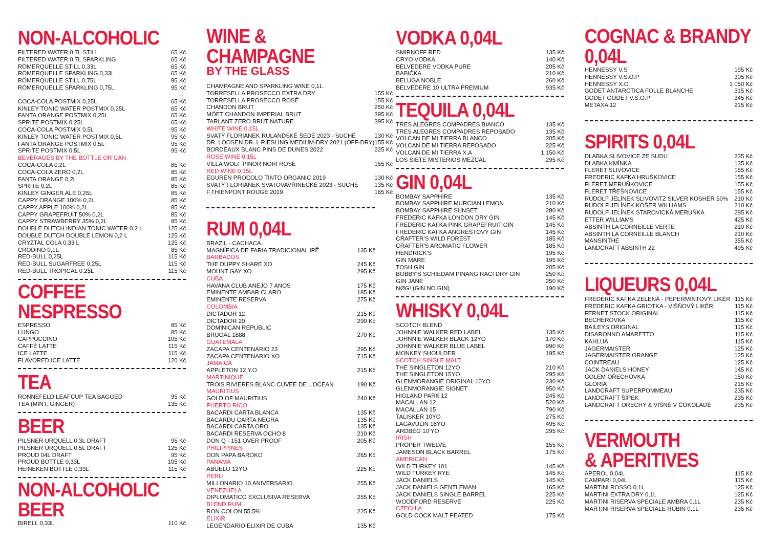NON-ALCOHOLIC
| FILTERED WATER 0,7L STILL | 65 Kč |
| FILTERED WATER 0,7L SPARKLING | 65 Kč |
| RÖMERQUELLE STILL 0,33L | 65 Kč |
| RÖMERQUELLE SPARKLING 0,33L | 65 Kč |
| RÖMERQUELLE STILL 0,75L | 95 Kč |
| RÖMERQUELLE SPARKLING 0,75L | 95 Kč |
| COCA-COLA POSTMIX 0,25L | 65 Kč |
| KINLEY TONIC WATER POSTMIX 0,25L | 65 Kč |
| FANTA ORANGE POSTMIX 0,25L | 65 Kč |
| SPRITE POSTMIX 0,25L | 65 Kč |
| COCA-COLA POSTMIX 0,5L | 95 Kč |
| KINLEY TONIC WATER POSTMIX 0,5L | 95 Kč |
| FANTA ORANGE POSTMIX 0,5L | 95 Kč |
| SPRITE POSTMIX 0,5L | 95 Kč |
| BEVERAGES BY THE BOTTLE OR CAN | |
| COCA-COLA 0,2L | 85 Kč |
| COCA-COLA ZERO 0,2L | 85 Kč |
| FANTA ORANGE 0,2L | 85 Kč |
| SPRITE 0,2L | 85 Kč |
| KINLEY GINGER ALE 0,25L | 85 Kč |
| CAPPY ORANGE 100% 0,2L | 85 Kč |
| CAPPY APPLE 100% 0,2L | 85 Kč |
| CAPPY GRAPEFRUIT 50% 0,2L | 85 Kč |
| CAPPY STRAWBERRY 35% 0,2L | 85 Kč |
| DOUBLE DUTCH INDIAN TONIC WATER 0,2 L | 125 Kč |
| DOUBLE DUTCH DOUBLE LEMON 0,2 L | 125 Kč |
| CRYZTAL COLA 0,33 L | 125 Kč |
| CRODINO 0,1L | 85 Kč |
| RED-BULL 0,25L | 115 Kč |
| RED-BULL SUGARFREE 0,25L | 115 Kč |
| RED-BULL TROPICAL 0,25L | 115 Kč |
COFFEE NESPRESSO
| ESPRESSO | 85 Kč |
| LUNGO | 85 Kč |
| CAPPUCCINO | 105 Kč |
| CAFFÉ LATTE | 115 Kč |
| ICE LATTE | 115 Kč |
| FLAVORED ICE LATTE | 120 Kč |
TEA
| RONNEFELD LEAFCUP TEA BAGGED | 95 Kč |
| TEA (MINT, GINGER) | 135 Kč |
BEER
| PILSNER URQUELL 0,3L DRAFT | 95 Kč |
| PILSNER URQUELL 0,5L DRAFT | 125 Kč |
| PROUD 04L DRAFT | 95 Kč |
| PROUD BOTTLE 0,33L | 105 Kč |
| HEINEKEN BOTTLE 0,33L | 115 Kč |
NON-ALCOHOLIC BEER
| BIRELL 0,33L | 110 Kč |
WINE & CHAMPAGNE
BY THE GLASS
| CHAMPAGNE AND SPARKLING WINE 0,1L | |
| TORRESELLA PROSECCO EXTRA DRY | 155 Kč |
| TORRESELLA PROSECCO ROSÉ | 155 Kč |
| CHANDON BRUT | 250 Kč |
| MÖET CHANDON IMPERIAL BRUT | 395 Kč |
| TARLANT ZERO BRUT NATURE | 395 Kč |
| WHITE WINE 0,15L | |
| SVATÝ FLORIÁNEK RULANDSKÉ ŠEDÉ 2023 - SUCHÉ | 130 Kč |
| DR. LOOSEN DR. L RIESLING MEDIUM-DRY 2021 (OFF-DRY) | 155 Kč |
| BORDEAUX BLANC PINS DE DUNES 2022 | 225 Kč |
| ROSE WINE 0,15L | |
| VILLA WOLF PINOR NOIR ROSÉ | 155 Kč |
| RED WINE 0,15L | |
| EGUREN PROCOLO TINTO ORGANIC 2019 | 130 Kč |
| SVATÝ FLORIÁNEK SVATOVAVŘINECKÉ 2023 - SUCHÉ | 135 Kč |
| F.THIENPONT ROUGE 2019 | 165 Kč |
RUM 0,04L
| BRAZIL - CACHACA | |
| MAGNÍFICA DE FARIA TRADICIONAL IPÊ | 135 Kč |
| BARBADOS | |
| THE DUPPY SHARE XO | 245 Kč |
| MOUNT GAY XO | 295 Kč |
| CUBA | |
| HAVANA CLUB ANEJO 7 ANOS | 175 Kč |
| EMINENTE AMBAR CLARO | 185 Kč |
| EMINENTE RESERVA | 275 Kč |
| COLOMBIA | |
| DICTADOR 12 | 215 Kč |
| DICTADOR 20 | 290 Kč |
| DOMINICAN REPUBLIC | |
| BRUGAL 1888 | 270 Kč |
| GUATEMALA | |
| ZACAPA CENTENARIO 23 | 295 Kč |
| ZACAPA CENTENARIO XO | 715 Kč |
| JAMAICA | |
| APPLETON 12 Y.O | 215 Kč |
| MARTINIQUE | |
| TROIS RIVIERES BLANC CUVEE DE L'OCEAN | 190 Kč |
| MAURITIUS | |
| GOLD OF MAURITIUS | 240 Kč |
| PUERTO RICO | |
| BACARDI CARTA BLANCA | 135 Kč |
| BACARDU CARTA NEGRA | 135 Kč |
| BACARDI CARTA ORO | 135 Kč |
| BACARDI RESERVA OCHO 8 | 210 Kč |
| DON Q - 151 OVER PROOF | 205 Kč |
| PHILIPPINES | |
| DON PAPA BAROKO | 265 Kč |
| PANAMA | |
| ABUELO 12YO | 225 Kč |
| PERU | |
| MILLONARIO 10 ANIVERSARIO | 255 Kč |
| VENEZUELA | |
| DIPLOMATICO EXCLUSIVA RESERVA | 255 Kč |
| BLEND RUM | |
| RON COLON 55,5% | 225 Kč |
| ELIXIR | |
| LEGENDARIO ELIXIR DE CUBA | 135 Kč |
VODKA 0,04L
| SMIRNOFF RED | 135 Kč |
| CRYO VODKA | 140 Kč |
| BELVEDERE VODKA PURE | 205 Kč |
| BABIČKA | 210 Kč |
| BELUGA NOBLE | 260 Kč |
| BELVEDERE 10 ULTRA PREMIUM | 935 Kč |
TEQUILA 0,04L
| TRES ALEGRES COMPADRES BIANCO | 135 Kč |
| TRES ALEGRES COMPADRES REPOSADO | 135 Kč |
| VOLCAN DE MI TIERRA BLANCO | 205 Kč |
| VOLCAN DE MI TIERRA REPOSADO | 225 Kč |
| VOLCAN DE MI TIERRA X.A | 1 150 Kč |
| LOS SIETE MISTERIOS MEZCAL | 295 Kč |
GIN 0,04L
| BOMBAY SAPPHIRE | 135 Kč |
| BOMBAY SAPPHIRE MURCIAN LEMON | 210 Kč |
| BOMBAY SAPPHIRE SUNSET | 280 Kč |
| FREDERIC KAFKA LONDON DRY GIN | 145 Kč |
| FREDERIC KAFKA PINK GRAPEFRUIT GIN | 145 Kč |
| FREDERIC KAFKA ANGREŠTOVÝ GIN | 145 Kč |
| CRAFTER'S WILD FOREST | 185 Kč |
| CRAFTER'S AROMATIC FLOWER | 185 Kč |
| HENDRICK'S | 195 Kč |
| GIN MARE | 195 Kč |
| TOSH GIN | 205 Kč |
| BOBBY'S SCHIEDAM PINANG RACI DRY GIN | 250 Kč |
| GIN JANE | 250 Kč |
| NØG! (GIN NO GIN) | 190 Kč |
WHISKY 0,04L
| SCOTCH BLEND | |
| JOHNNIE WALKER RED LABEL | 135 Kč |
| JOHNNIE WALKER BLACK 12YO | 170 Kč |
| JOHNNIE WALKER BLUE LABEL | 990 Kč |
| MONKEY SHOULDER | 195 Kč |
| SCOTCH SINGLE MALT | |
| THE SINGLETON 12YO | 210 Kč |
| THE SINGLETON 15YO | 295 Kč |
| GLENMORANGIE ORIGINAL 10YO | 230 Kč |
| GLENMORANGIE SIGNET | 950 Kč |
| HIGLAND PARK 12 | 245 Kč |
| MACALLAN 12 | 520 Kč |
| MACALLAN 15 | 790 Kč |
| TALISKER 10YO | 275 Kč |
| LAGAVULIN 16YO | 495 Kč |
| ARDBEG 10 YO | 295 Kč |
| IRISH | |
| PROPER TWELVE | 155 Kč |
| JAMESON BLACK BARREL | 175 Kč |
| AMERICAN | |
| WILD TURKEY 101 | 145 Kč |
| WILD TURKEY RYE | 145 Kč |
| JACK DANIELS | 145 Kč |
| JACK DANIELS GENTLEMAN | 165 Kč |
| JACK DANIELS SINGLE BARREL | 225 Kč |
| WOODFORD RESERVE | 225 Kč |
| CZECHIA | |
| GOLD COCK MALT PEATED | 175 Kč |
COGNAC & BRANDY 0,04L
| HENNESSY V.S | 195 Kč |
| HENNESSY V.S.O.P | 305 Kč |
| HENNESSY X.O | 1 050 Kč |
| GODET ANTARCTICA FOLLE BLANCHE | 315 Kč |
| GODET GODET V.S.O.P | 345 Kč |
| METAXA 12 | 215 Kč |
SPIRITS 0,04L
| DLABKA SLIVOVICE ZE SUDU | 235 Kč |
| DLABKA KMÍNKA | 135 Kč |
| FLERET SLIVOVICE | 155 Kč |
| FREDERIC KAFKA HRUŠKOVICE | 155 Kč |
| FLERET MERUŇKOVICE | 155 Kč |
| FLERET TŘEŠNOVICE | 155 Kč |
| RUDOLF JELÍNEK SLIVOVITZ SILVER KOSHER 50% | 210 Kč |
| RUDOLF JELÍNEK KOŠER WILLIAMS | 210 Kč |
| RUDOLF JELÍNEK STAROVICKÁ MERUŇKA | 295 Kč |
| ETTER WILLIAMS | 425 Kč |
| ABSINTH LA CORNEILLE VERTE | 210 Kč |
| ABSINTH LA CORNEILLE BLANCH | 210 Kč |
| MANSINTHE | 355 Kč |
| LANDCRAFT ABSINTH 22 | 495 Kč |
LIQUEURS 0,04L
| FREDERIC KAFKA ZELENÁ - PEPERMINTOVÝ LIKÉR | 115 Kč |
| FREDERIC KAFKA GRIOTKA - VIŠŇOVÝ LIKÉR | 115 Kč |
| FERNET STOCK ORIGINAL | 115 Kč |
| BECHEROVKA | 115 Kč |
| BAILEYS ORIGINAL | 115 Kč |
| DISARONNO AMARETTO | 115 Kč |
| KAHLUA | 115 Kč |
| JAGERMAISTER | 125 Kč |
| JAGERMAISTER ORANGE | 125 Kč |
| COINTREAU | 125 Kč |
| JACK DANIELS HONEY | 145 Kč |
| GOLEM OŘECHOVKA | 150 Kč |
| GLORIA | 215 Kč |
| LANDCRAFT SUPERPOMMEAU | 235 Kč |
| LANDCRAFT ŠÍPEK | 235 Kč |
| LANDCRAFT OŘECHY & VIŠNĚ V ČOKOLÁDĚ | 235 Kč |
VERMOUTH
& APERITIVES
| APEROL 0,04L | 115 Kč |
| CAMPARI 0,04L | 115 Kč |
| MARTINI ROSSO 0,1L | 125 Kč |
| MARTINI EXTRA DRY 0,1L | 125 Kč |
| MARTINI RISERVA SPECIALE AMBRA 0,1L | 235 Kč |
| MARTINI RISERVA SPECIALE RUBIN 0,1L | 235 Kč |